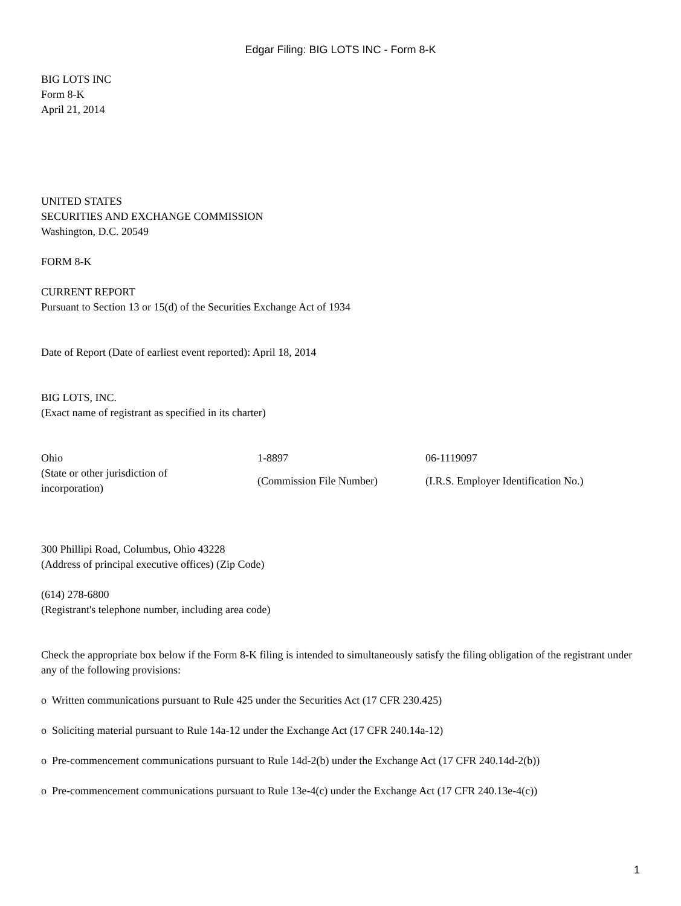Edgar Filing: BIG LOTS INC - Form 8-K
BIG LOTS INC
Form 8-K
April 21, 2014
UNITED STATES
SECURITIES AND EXCHANGE COMMISSION
Washington, D.C. 20549
FORM 8-K
CURRENT REPORT
Pursuant to Section 13 or 15(d) of the Securities Exchange Act of 1934
Date of Report (Date of earliest event reported): April 18, 2014
BIG LOTS, INC.
(Exact name of registrant as specified in its charter)
| Ohio | 1-8897 | 06-1119097 |
| (State or other jurisdiction of incorporation) | (Commission File Number) | (I.R.S. Employer Identification No.) |
300 Phillipi Road, Columbus, Ohio 43228
(Address of principal executive offices) (Zip Code)
(614) 278-6800
(Registrant's telephone number, including area code)
Check the appropriate box below if the Form 8-K filing is intended to simultaneously satisfy the filing obligation of the registrant under any of the following provisions:
o Written communications pursuant to Rule 425 under the Securities Act (17 CFR 230.425)
o Soliciting material pursuant to Rule 14a-12 under the Exchange Act (17 CFR 240.14a-12)
o Pre-commencement communications pursuant to Rule 14d-2(b) under the Exchange Act (17 CFR 240.14d-2(b))
o Pre-commencement communications pursuant to Rule 13e-4(c) under the Exchange Act (17 CFR 240.13e-4(c))
1